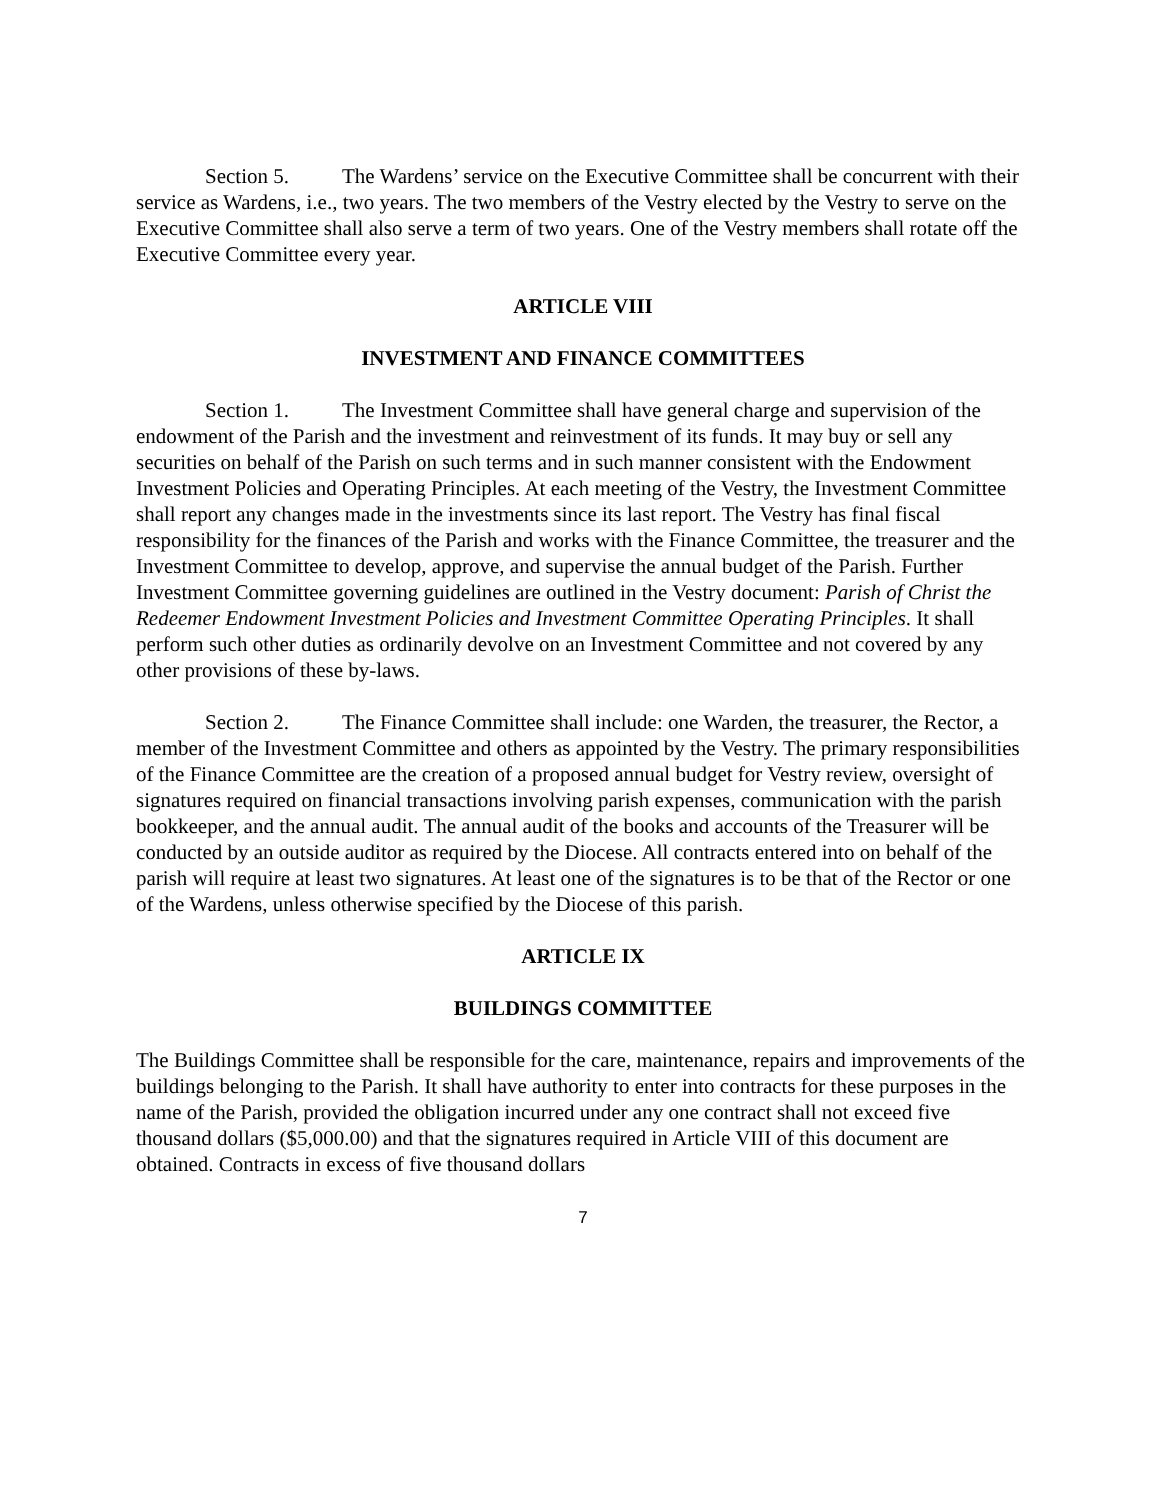Section 5. The Wardens’ service on the Executive Committee shall be concurrent with their service as Wardens, i.e., two years. The two members of the Vestry elected by the Vestry to serve on the Executive Committee shall also serve a term of two years. One of the Vestry members shall rotate off the Executive Committee every year.
ARTICLE VIII
INVESTMENT AND FINANCE COMMITTEES
Section 1. The Investment Committee shall have general charge and supervision of the endowment of the Parish and the investment and reinvestment of its funds. It may buy or sell any securities on behalf of the Parish on such terms and in such manner consistent with the Endowment Investment Policies and Operating Principles. At each meeting of the Vestry, the Investment Committee shall report any changes made in the investments since its last report. The Vestry has final fiscal responsibility for the finances of the Parish and works with the Finance Committee, the treasurer and the Investment Committee to develop, approve, and supervise the annual budget of the Parish. Further Investment Committee governing guidelines are outlined in the Vestry document: Parish of Christ the Redeemer Endowment Investment Policies and Investment Committee Operating Principles. It shall perform such other duties as ordinarily devolve on an Investment Committee and not covered by any other provisions of these by-laws.
Section 2. The Finance Committee shall include: one Warden, the treasurer, the Rector, a member of the Investment Committee and others as appointed by the Vestry. The primary responsibilities of the Finance Committee are the creation of a proposed annual budget for Vestry review, oversight of signatures required on financial transactions involving parish expenses, communication with the parish bookkeeper, and the annual audit. The annual audit of the books and accounts of the Treasurer will be conducted by an outside auditor as required by the Diocese. All contracts entered into on behalf of the parish will require at least two signatures. At least one of the signatures is to be that of the Rector or one of the Wardens, unless otherwise specified by the Diocese of this parish.
ARTICLE IX
BUILDINGS COMMITTEE
The Buildings Committee shall be responsible for the care, maintenance, repairs and improvements of the buildings belonging to the Parish. It shall have authority to enter into contracts for these purposes in the name of the Parish, provided the obligation incurred under any one contract shall not exceed five thousand dollars ($5,000.00) and that the signatures required in Article VIII of this document are obtained. Contracts in excess of five thousand dollars
7